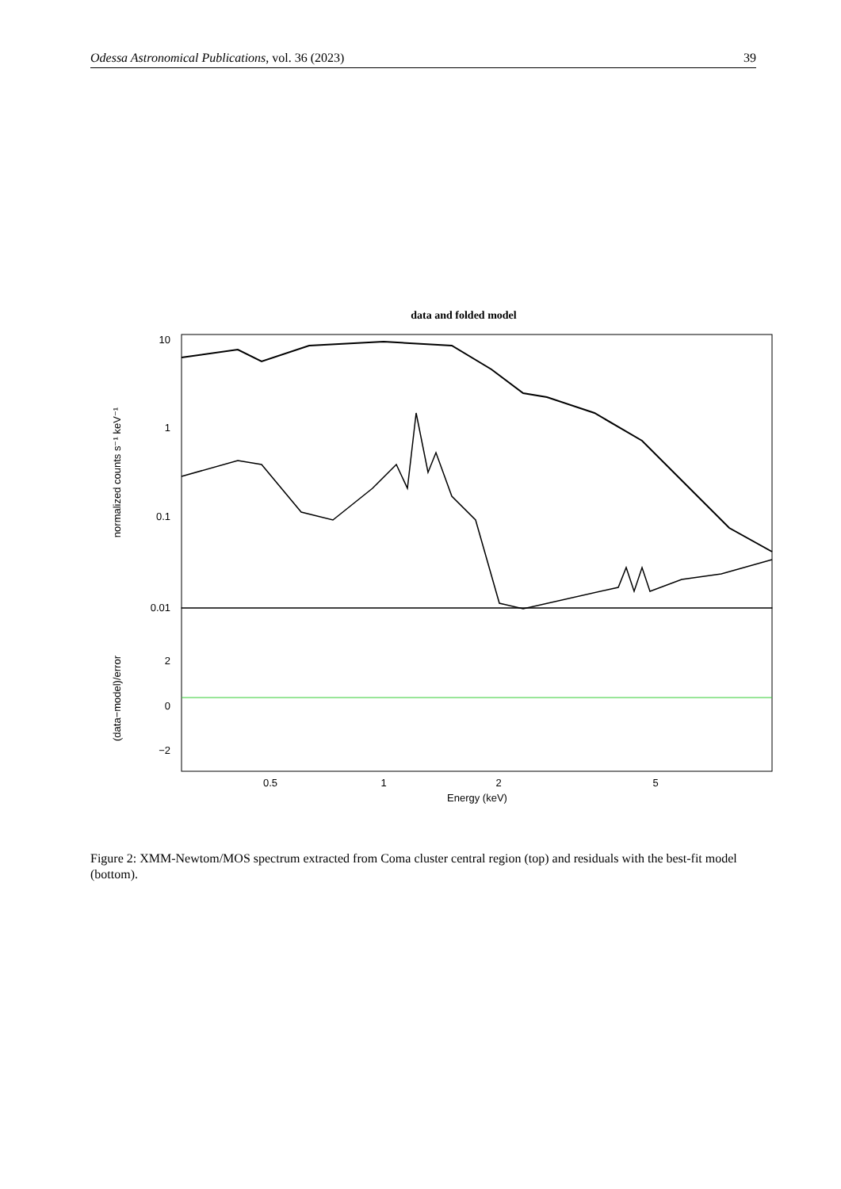Odessa Astronomical Publications, vol. 36 (2023) 39
data and folded model
10
1
0.1
0.01
2
0
−2
0.5
1
2
5
Energy (keV)
normalized counts s⁻¹ keV⁻¹
(data−model)/error
Figure 2: XMM-Newtom/MOS spectrum extracted from Coma cluster central region (top) and residuals with the best-fit model (bottom).